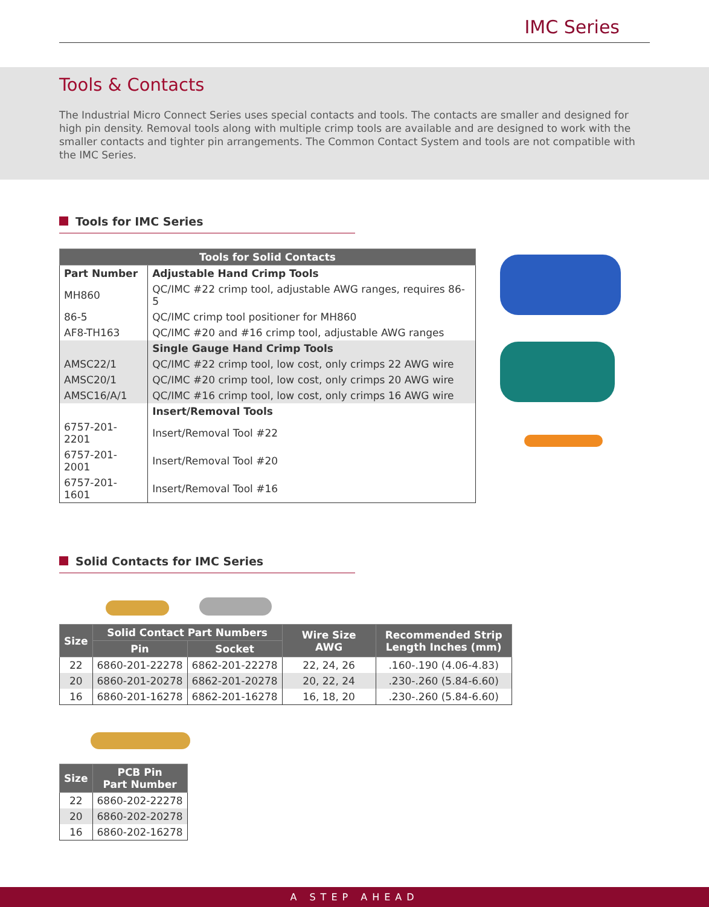IMC Series
Tools & Contacts
The Industrial Micro Connect Series uses special contacts and tools. The contacts are smaller and designed for high pin density. Removal tools along with multiple crimp tools are available and are designed to work with the smaller contacts and tighter pin arrangements. The Common Contact System and tools are not compatible with the IMC Series.
Tools for IMC Series
| Tools for Solid Contacts | |
| --- | --- |
| Part Number | Adjustable Hand Crimp Tools |
| MH860 | QC/IMC #22 crimp tool, adjustable AWG ranges, requires 86-5 |
| 86-5 | QC/IMC crimp tool positioner for MH860 |
| AF8-TH163 | QC/IMC #20 and #16 crimp tool, adjustable AWG ranges |
| | Single Gauge Hand Crimp Tools |
| AMSC22/1 | QC/IMC #22 crimp tool, low cost, only crimps 22 AWG wire |
| AMSC20/1 | QC/IMC #20 crimp tool, low cost, only crimps 20 AWG wire |
| AMSC16/A/1 | QC/IMC #16 crimp tool, low cost, only crimps 16 AWG wire |
| | Insert/Removal Tools |
| 6757-201-2201 | Insert/Removal Tool #22 |
| 6757-201-2001 | Insert/Removal Tool #20 |
| 6757-201-1601 | Insert/Removal Tool #16 |
Solid Contacts for IMC Series
| Size | Solid Contact Part Numbers | | Wire Size AWG | Recommended Strip Length Inches (mm) |
| --- | --- | --- | --- | --- |
| | Pin | Socket | | |
| 22 | 6860-201-22278 | 6862-201-22278 | 22, 24, 26 | .160-.190 (4.06-4.83) |
| 20 | 6860-201-20278 | 6862-201-20278 | 20, 22, 24 | .230-.260 (5.84-6.60) |
| 16 | 6860-201-16278 | 6862-201-16278 | 16, 18, 20 | .230-.260 (5.84-6.60) |
| Size | PCB Pin Part Number |
| --- | --- |
| 22 | 6860-202-22278 |
| 20 | 6860-202-20278 |
| 16 | 6860-202-16278 |
A STEP AHEAD